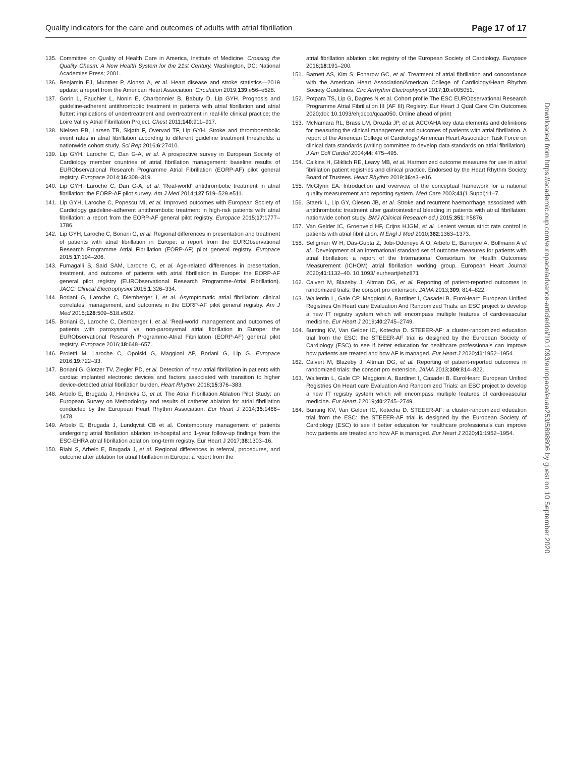Quality indicators for the care and outcomes of adults with atrial fibrillation Page 17 of 17
135. Committee on Quality of Health Care in America, Institute of Medicine. Crossing the Quality Chasm: A New Health System for the 21st Century. Washington, DC: National Academies Press; 2001.
136. Benjamin EJ, Muntner P, Alonso A, et al. Heart disease and stroke statistics—2019 update: a report from the American Heart Association. Circulation 2019;139:e56–e528.
137. Gorin L, Fauchier L, Nonin E, Charbonnier B, Babuty D, Lip GYH. Prognosis and guideline-adherent antithrombotic treatment in patients with atrial fibrillation and atrial flutter: implications of undertreatment and overtreatment in real-life clinical practice; the Loire Valley Atrial Fibrillation Project. Chest 2011;140:911–917.
138. Nielsen PB, Larsen TB, Skjøth F, Overvad TF, Lip GYH. Stroke and thromboembolic event rates in atrial fibrillation according to different guideline treatment thresholds: a nationwide cohort study. Sci Rep 2016;6:27410.
139. Lip GYH, Laroche C, Dan G-A, et al. A prospective survey in European Society of Cardiology member countries of atrial fibrillation management: baseline results of EURObservational Research Programme Atrial Fibrillation (EORP-AF) pilot general registry. Europace 2014;16:308–319.
140. Lip GYH, Laroche C, Dan G-A, et al. 'Real-world' antithrombotic treatment in atrial fibrillation: the EORP-AF pilot survey. Am J Med 2014;127:519–529.e511.
141. Lip GYH, Laroche C, Popescu MI, et al. Improved outcomes with European Society of Cardiology guideline-adherent antithrombotic treatment in high-risk patients with atrial fibrillation: a report from the EORP-AF general pilot registry. Europace 2015;17:1777–1786.
142. Lip GYH, Laroche C, Boriani G, et al. Regional differences in presentation and treatment of patients with atrial fibrillation in Europe: a report from the EURObservational Research Programme Atrial Fibrillation (EORP-AF) pilot general registry. Europace 2015;17:194–206.
143. Fumagalli S, Said SAM, Laroche C, et al. Age-related differences in presentation, treatment, and outcome of patients with atrial fibrillation in Europe: the EORP-AF general pilot registry (EURObservational Research Programme-Atrial Fibrillation). JACC: Clinical Electrophysiol 2015;1:326–334.
144. Boriani G, Laroche C, Diemberger I, et al. Asymptomatic atrial fibrillation: clinical correlates, management, and outcomes in the EORP-AF pilot general registry. Am J Med 2015;128:509–518.e502.
145. Boriani G, Laroche C, Diemberger I, et al. 'Real-world' management and outcomes of patients with paroxysmal vs. non-paroxysmal atrial fibrillation in Europe: the EURObservational Research Programme-Atrial Fibrillation (EORP-AF) general pilot registry. Europace 2016;18:648–657.
146. Proietti M, Laroche C, Opolski G, Maggioni AP, Boriani G, Lip G. Europace 2016;19:722–33.
147. Boriani G, Glotzer TV, Ziegler PD, et al. Detection of new atrial fibrillation in patients with cardiac implanted electronic devices and factors associated with transition to higher device-detected atrial fibrillation burden. Heart Rhythm 2018;15:376–383.
148. Arbelo E, Brugada J, Hindricks G, et al. The Atrial Fibrillation Ablation Pilot Study: an European Survey on Methodology and results of catheter ablation for atrial fibrillation conducted by the European Heart Rhythm Association. Eur Heart J 2014;35:1466–1478.
149. Arbelo E, Brugada J, Lundqvist CB et al. Contemporary management of patients undergoing atrial fibrillation ablation: in-hospital and 1-year follow-up findings from the ESC-EHRA atrial fibrillation ablation long-term registry. Eur Heart J 2017;38:1303–16.
150. Riahi S, Arbelo E, Brugada J, et al. Regional differences in referral, procedures, and outcome after ablation for atrial fibrillation in Europe: a report from the
atrial fibrillation ablation pilot registry of the European Society of Cardiology. Europace 2016;18:191–200.
151. Barnett AS, Kim S, Fonarow GC, et al. Treatment of atrial fibrillation and concordance with the American Heart Association/American College of Cardiology/Heart Rhythm Society Guidelines. Circ Arrhythm Electrophysiol 2017;10:e005051.
152. Potpara TS, Lip G, Dagres N et al. Cohort profile The ESC EURObservational Research Programme Atrial Fibrillation III (AF III) Registry. Eur Heart J Qual Care Clin Outcomes 2020;doi: 10.1093/ehjqcco/qcaa050. Online ahead of print
153. McNamara RL, Brass LM, Drozda JP, et al. ACC/AHA key data elements and definitions for measuring the clinical management and outcomes of patients with atrial fibrillation. A report of the American College of Cardiology/ American Heart Association Task Force on clinical data standards (writing committee to develop data standards on atrial fibrillation). J Am Coll Cardiol 2004;44: 475–495.
154. Calkins H, Gliklich RE, Leavy MB, et al. Harmonized outcome measures for use in atrial fibrillation patient registries and clinical practice. Endorsed by the Heart Rhythm Society Board of Trustees. Heart Rhythm 2019;16:e3–e16.
155. McGlynn EA. Introduction and overview of the conceptual framework for a national quality measurement and reporting system. Med Care 2003;41(1 Suppl):I1–7.
156. Staerk L, Lip GY, Olesen JB, et al. Stroke and recurrent haemorrhage associated with antithrombotic treatment after gastrointestinal bleeding in patients with atrial fibrillation: nationwide cohort study. BMJ (Clinical Research ed.) 2015;351: h5876.
157. Van Gelder IC, Groenveld HF, Crijns HJGM, et al. Lenient versus strict rate control in patients with atrial fibrillation. N Engl J Med 2010;362:1363–1373.
158. Seligman W H, Das-Gupta Z, Jobi-Odeneye A O, Arbelo E, Banerjee A, Bollmann A et al.. Development of an international standard set of outcome measures for patients with atrial fibrillation: a report of the International Consortium for Health Outcomes Measurement (ICHOM) atrial fibrillation working group. European Heart Journal 2020;41:1132–40. 10.1093/ eurheartj/ehz871
162. Calvert M, Blazeby J, Altman DG, et al. Reporting of patient-reported outcomes in randomized trials: the consort pro extension. JAMA 2013;309: 814–822.
163. Wallentin L, Gale CP, Maggioni A, Bardinet I, Casadei B. EuroHeart: European Unified Registries On Heart care Evaluation And Randomized Trials: an ESC project to develop a new IT registry system which will encompass multiple features of cardiovascular medicine. Eur Heart J 2019;40:2745–2749.
164. Bunting KV, Van Gelder IC, Kotecha D. STEEER-AF: a cluster-randomized education trial from the ESC: the STEEER-AF trial is designed by the European Society of Cardiology (ESC) to see if better education for healthcare professionals can improve how patients are treated and how AF is managed. Eur Heart J 2020;41:1952–1954.
162. Calvert M, Blazeby J, Altman DG, et al. Reporting of patient-reported outcomes in randomized trials: the consort pro extension. JAMA 2013;309:814–822.
163. Wallentin L, Gale CP, Maggioni A, Bardinet I, Casadei B. EuroHeart: European Unified Registries On Heart care Evaluation And Randomized Trials: an ESC project to develop a new IT registry system which will encompass multiple features of cardiovascular medicine. Eur Heart J 2019;40:2745–2749.
164. Bunting KV, Van Gelder IC, Kotecha D. STEEER-AF: a cluster-randomized education trial from the ESC: the STEEER-AF trial is designed by the European Society of Cardiology (ESC) to see if better education for healthcare professionals can improve how patients are treated and how AF is managed. Eur Heart J 2020;41:1952–1954.
Downloaded from https://academic.oup.com/europace/advance-article/doi/10.1093/europace/euaa253/5898806 by guest on 10 September 2020